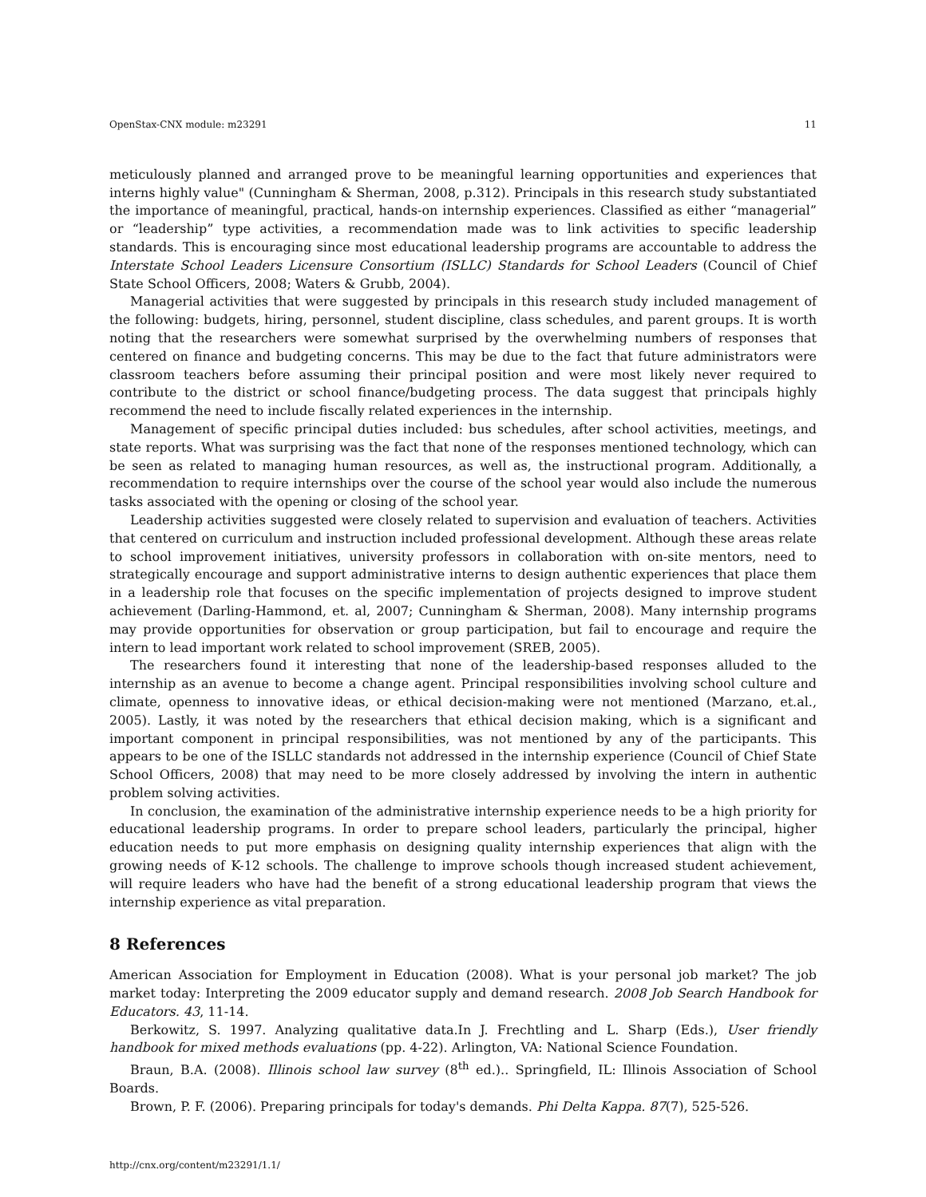OpenStax-CNX module: m23291 11
meticulously planned and arranged prove to be meaningful learning opportunities and experiences that interns highly value" (Cunningham & Sherman, 2008, p.312). Principals in this research study substantiated the importance of meaningful, practical, hands-on internship experiences. Classified as either “managerial” or “leadership” type activities, a recommendation made was to link activities to specific leadership standards. This is encouraging since most educational leadership programs are accountable to address the Interstate School Leaders Licensure Consortium (ISLLC) Standards for School Leaders (Council of Chief State School Officers, 2008; Waters & Grubb, 2004).
Managerial activities that were suggested by principals in this research study included management of the following: budgets, hiring, personnel, student discipline, class schedules, and parent groups. It is worth noting that the researchers were somewhat surprised by the overwhelming numbers of responses that centered on finance and budgeting concerns. This may be due to the fact that future administrators were classroom teachers before assuming their principal position and were most likely never required to contribute to the district or school finance/budgeting process. The data suggest that principals highly recommend the need to include fiscally related experiences in the internship.
Management of specific principal duties included: bus schedules, after school activities, meetings, and state reports. What was surprising was the fact that none of the responses mentioned technology, which can be seen as related to managing human resources, as well as, the instructional program. Additionally, a recommendation to require internships over the course of the school year would also include the numerous tasks associated with the opening or closing of the school year.
Leadership activities suggested were closely related to supervision and evaluation of teachers. Activities that centered on curriculum and instruction included professional development. Although these areas relate to school improvement initiatives, university professors in collaboration with on-site mentors, need to strategically encourage and support administrative interns to design authentic experiences that place them in a leadership role that focuses on the specific implementation of projects designed to improve student achievement (Darling-Hammond, et. al, 2007; Cunningham & Sherman, 2008). Many internship programs may provide opportunities for observation or group participation, but fail to encourage and require the intern to lead important work related to school improvement (SREB, 2005).
The researchers found it interesting that none of the leadership-based responses alluded to the internship as an avenue to become a change agent. Principal responsibilities involving school culture and climate, openness to innovative ideas, or ethical decision-making were not mentioned (Marzano, et.al., 2005). Lastly, it was noted by the researchers that ethical decision making, which is a significant and important component in principal responsibilities, was not mentioned by any of the participants. This appears to be one of the ISLLC standards not addressed in the internship experience (Council of Chief State School Officers, 2008) that may need to be more closely addressed by involving the intern in authentic problem solving activities.
In conclusion, the examination of the administrative internship experience needs to be a high priority for educational leadership programs. In order to prepare school leaders, particularly the principal, higher education needs to put more emphasis on designing quality internship experiences that align with the growing needs of K-12 schools. The challenge to improve schools though increased student achievement, will require leaders who have had the benefit of a strong educational leadership program that views the internship experience as vital preparation.
8 References
American Association for Employment in Education (2008). What is your personal job market? The job market today: Interpreting the 2009 educator supply and demand research. 2008 Job Search Handbook for Educators. 43, 11-14.
Berkowitz, S. 1997. Analyzing qualitative data.In J. Frechtling and L. Sharp (Eds.), User friendly handbook for mixed methods evaluations (pp. 4-22). Arlington, VA: National Science Foundation.
Braun, B.A. (2008). Illinois school law survey (8<sup>th</sup> ed.).. Springfield, IL: Illinois Association of School Boards.
Brown, P. F. (2006). Preparing principals for today's demands. Phi Delta Kappa. 87(7), 525-526.
http://cnx.org/content/m23291/1.1/